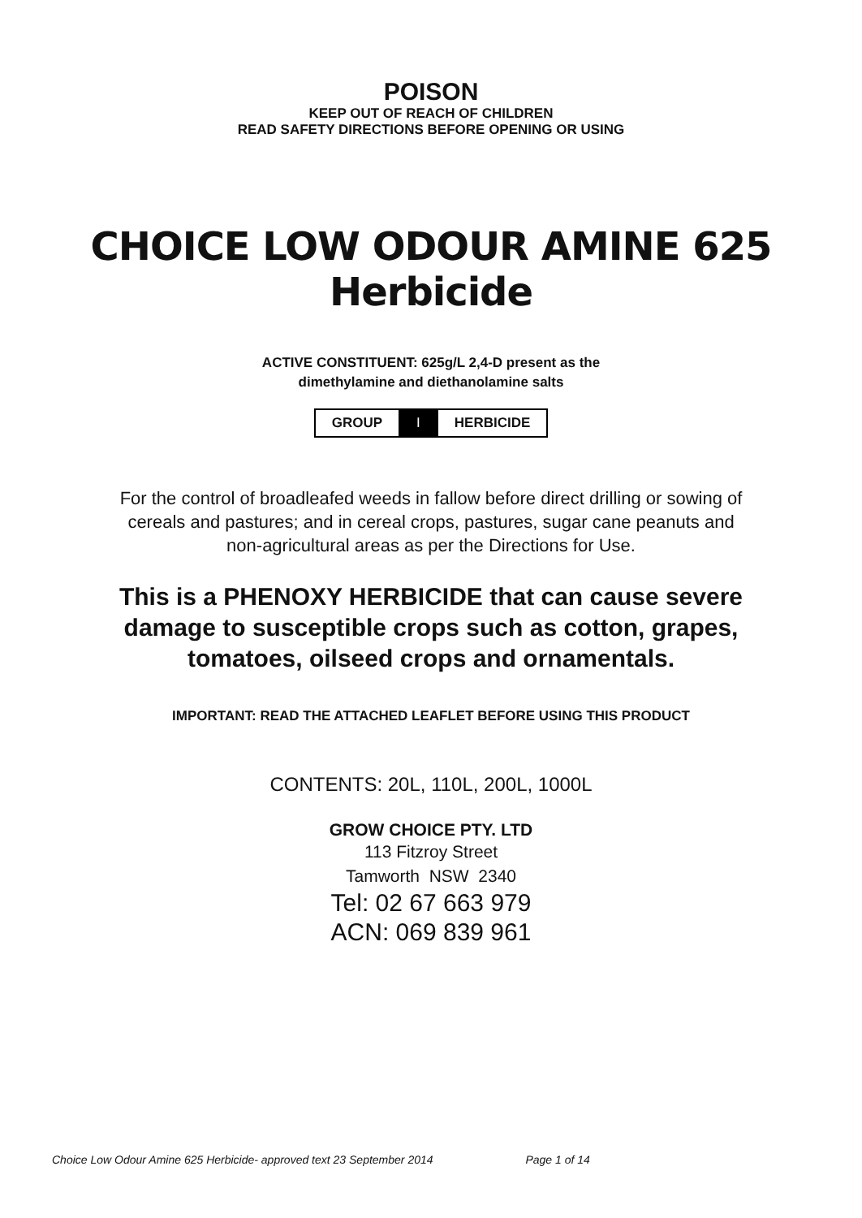POISON
KEEP OUT OF REACH OF CHILDREN
READ SAFETY DIRECTIONS BEFORE OPENING OR USING
CHOICE LOW ODOUR AMINE 625
Herbicide
ACTIVE CONSTITUENT: 625g/L 2,4-D present as the
dimethylamine and diethanolamine salts
| GROUP | I | HERBICIDE |
For the control of broadleafed weeds in fallow before direct drilling or sowing of
cereals and pastures; and in cereal crops, pastures, sugar cane peanuts and
non-agricultural areas as per the Directions for Use.
This is a PHENOXY HERBICIDE that can cause severe
damage to susceptible crops such as cotton, grapes,
tomatoes, oilseed crops and ornamentals.
IMPORTANT: READ THE ATTACHED LEAFLET BEFORE USING THIS PRODUCT
CONTENTS: 20L, 110L, 200L, 1000L
GROW CHOICE PTY. LTD
113 Fitzroy Street
Tamworth NSW 2340
Tel: 02 67 663 979
ACN: 069 839 961
Choice Low Odour Amine 625 Herbicide- approved text 23 September 2014 Page 1 of 14